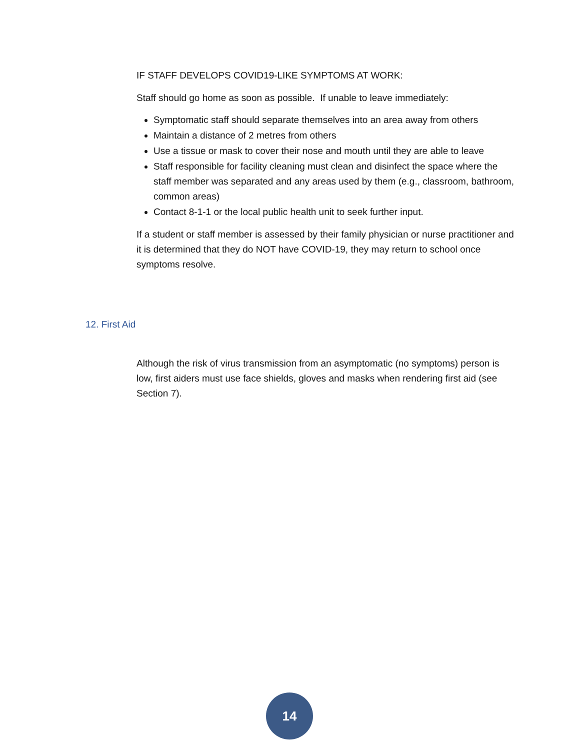IF STAFF DEVELOPS COVID19-LIKE SYMPTOMS AT WORK:
Staff should go home as soon as possible. If unable to leave immediately:
Symptomatic staff should separate themselves into an area away from others
Maintain a distance of 2 metres from others
Use a tissue or mask to cover their nose and mouth until they are able to leave
Staff responsible for facility cleaning must clean and disinfect the space where the staff member was separated and any areas used by them (e.g., classroom, bathroom, common areas)
Contact 8-1-1 or the local public health unit to seek further input.
If a student or staff member is assessed by their family physician or nurse practitioner and it is determined that they do NOT have COVID-19, they may return to school once symptoms resolve.
12. First Aid
Although the risk of virus transmission from an asymptomatic (no symptoms) person is low, first aiders must use face shields, gloves and masks when rendering first aid (see Section 7).
14